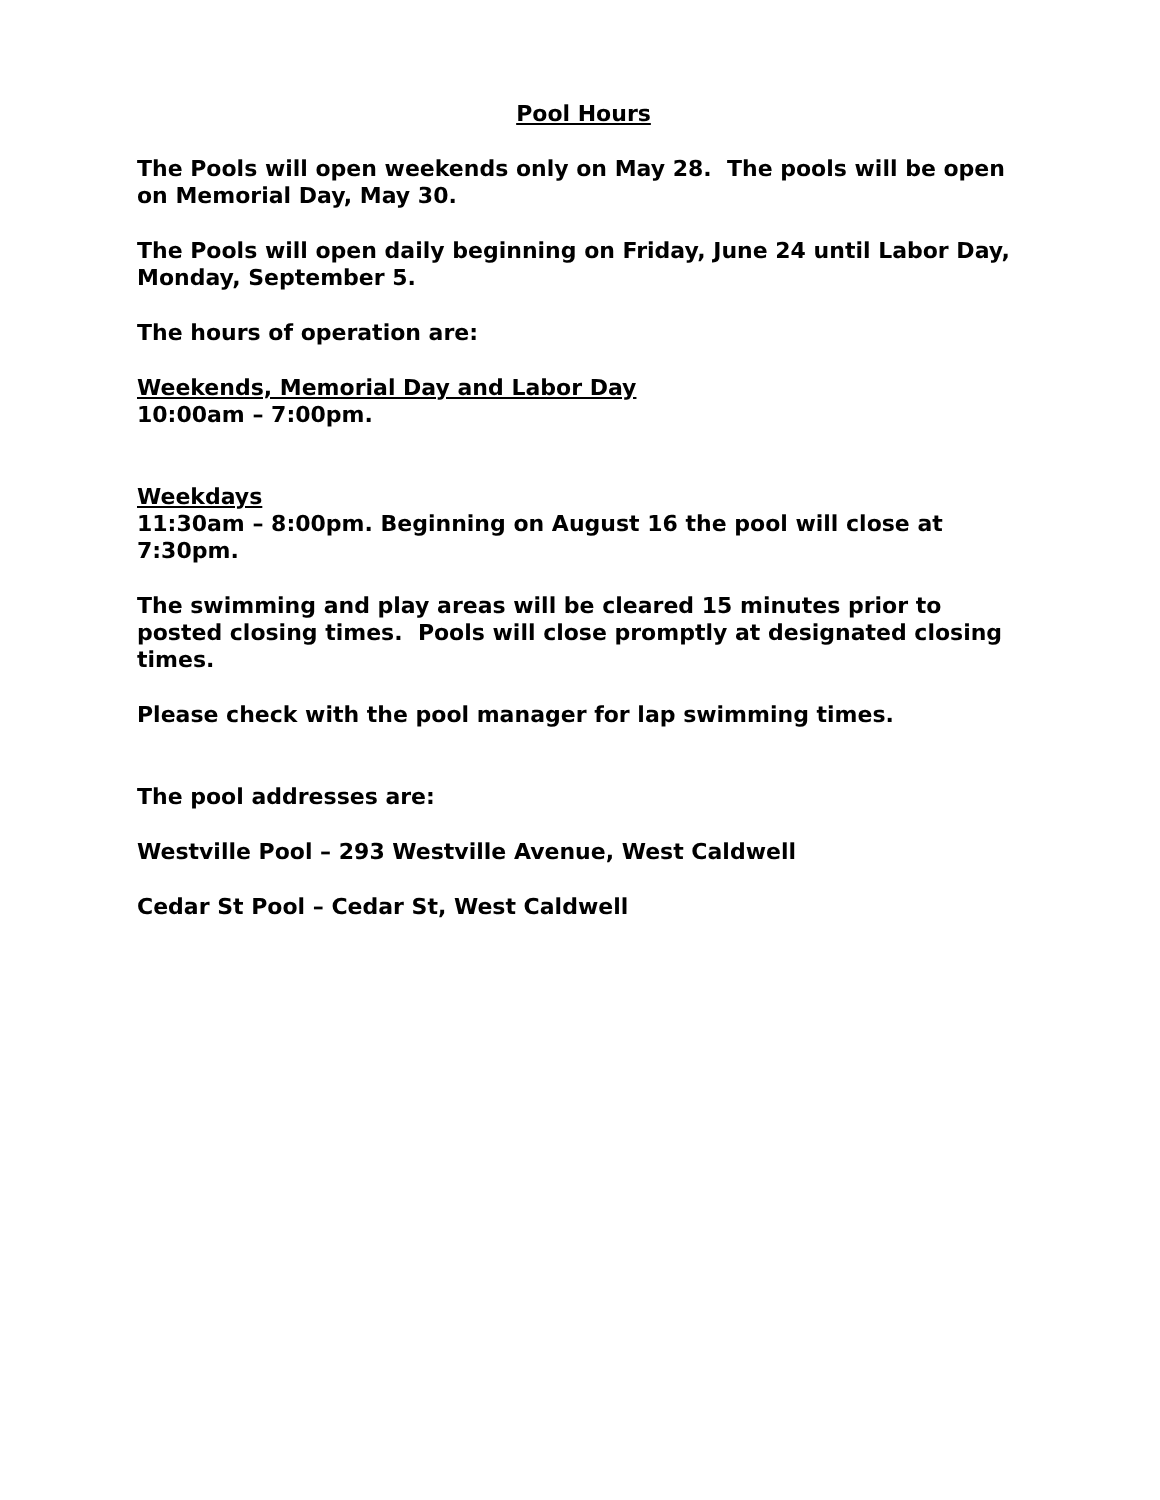Pool Hours
The Pools will open weekends only on May 28. The pools will be open on Memorial Day, May 30.
The Pools will open daily beginning on Friday, June 24 until Labor Day, Monday, September 5.
The hours of operation are:
Weekends, Memorial Day and Labor Day
10:00am – 7:00pm.
Weekdays
11:30am – 8:00pm. Beginning on August 16 the pool will close at 7:30pm.
The swimming and play areas will be cleared 15 minutes prior to posted closing times. Pools will close promptly at designated closing times.
Please check with the pool manager for lap swimming times.
The pool addresses are:
Westville Pool – 293 Westville Avenue, West Caldwell
Cedar St Pool – Cedar St, West Caldwell